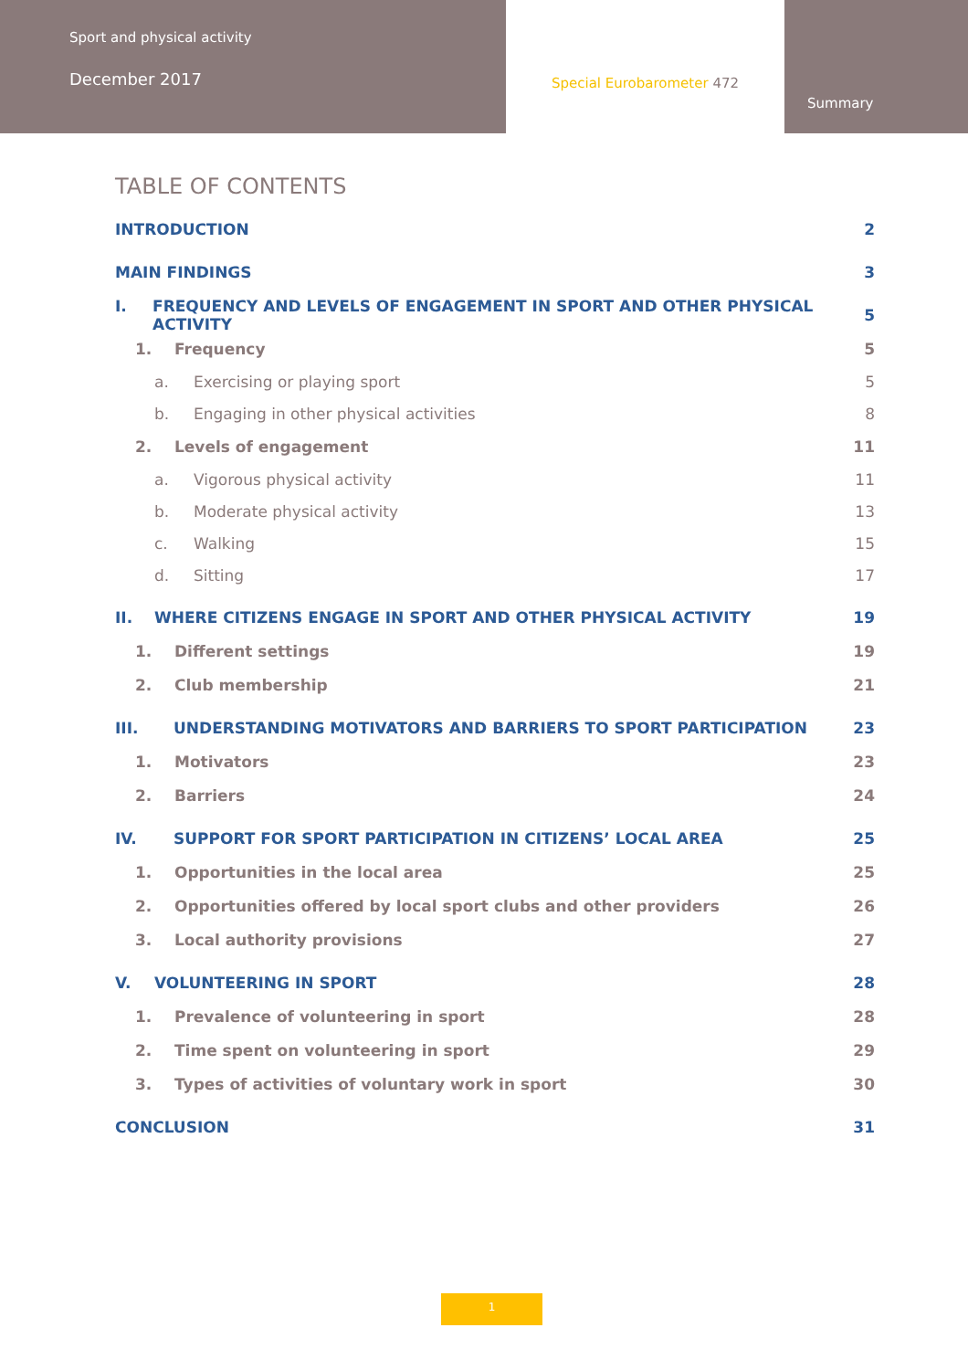Sport and physical activity
December 2017
Special Eurobarometer 472
Summary
TABLE OF CONTENTS
INTRODUCTION 2
MAIN FINDINGS 3
I. FREQUENCY AND LEVELS OF ENGAGEMENT IN SPORT AND OTHER PHYSICAL ACTIVITY 5
1. Frequency 5
a. Exercising or playing sport 5
b. Engaging in other physical activities 8
2. Levels of engagement 11
a. Vigorous physical activity 11
b. Moderate physical activity 13
c. Walking 15
d. Sitting 17
II. WHERE CITIZENS ENGAGE IN SPORT AND OTHER PHYSICAL ACTIVITY 19
1. Different settings 19
2. Club membership 21
III. UNDERSTANDING MOTIVATORS AND BARRIERS TO SPORT PARTICIPATION 23
1. Motivators 23
2. Barriers 24
IV. SUPPORT FOR SPORT PARTICIPATION IN CITIZENS’ LOCAL AREA 25
1. Opportunities in the local area 25
2. Opportunities offered by local sport clubs and other providers 26
3. Local authority provisions 27
V. VOLUNTEERING IN SPORT 28
1. Prevalence of volunteering in sport 28
2. Time spent on volunteering in sport 29
3. Types of activities of voluntary work in sport 30
CONCLUSION 31
1